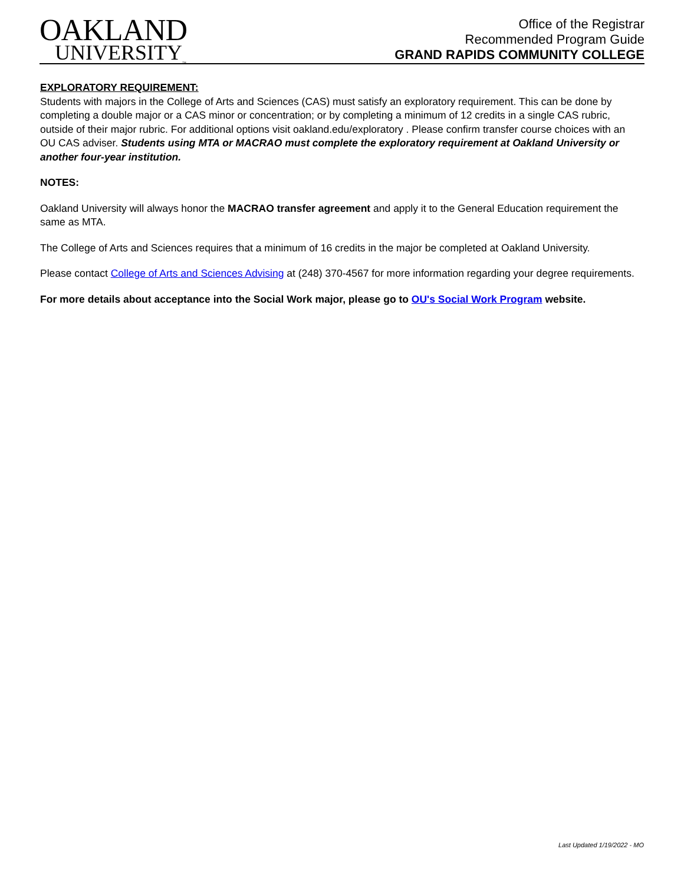OAKLAND
UNIVERSITY<sub>™</sub>
Office of the Registrar
Recommended Program Guide
GRAND RAPIDS COMMUNITY COLLEGE
EXPLORATORY REQUIREMENT:
Students with majors in the College of Arts and Sciences (CAS) must satisfy an exploratory requirement. This can be done by completing a double major or a CAS minor or concentration; or by completing a minimum of 12 credits in a single CAS rubric, outside of their major rubric. For additional options visit oakland.edu/exploratory . Please confirm transfer course choices with an OU CAS adviser. Students using MTA or MACRAO must complete the exploratory requirement at Oakland University or another four-year institution.
NOTES:
Oakland University will always honor the MACRAO transfer agreement and apply it to the General Education requirement the same as MTA.
The College of Arts and Sciences requires that a minimum of 16 credits in the major be completed at Oakland University.
Please contact College of Arts and Sciences Advising at (248) 370-4567 for more information regarding your degree requirements.
For more details about acceptance into the Social Work major, please go to OU's Social Work Program website.
Last Updated 1/19/2022 - MO